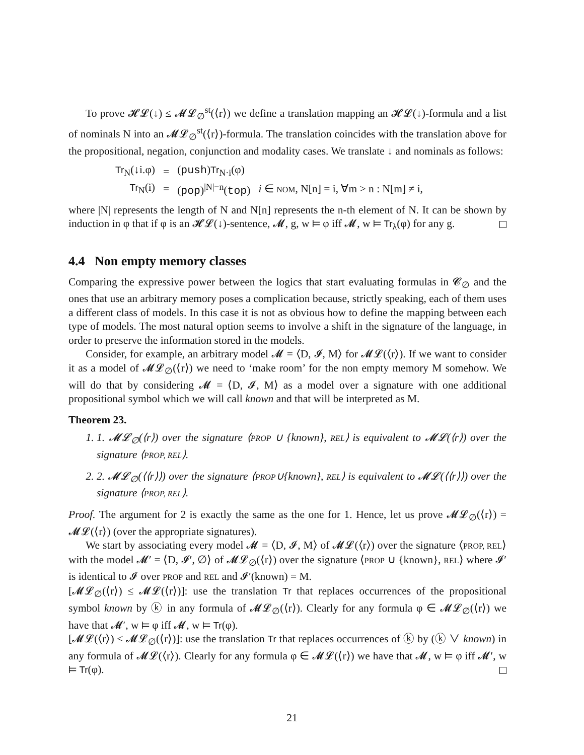To prove 𝓗𝓛(↓) ≤ 𝓜𝓛<sub>∅</sub><sup>st</sup>(⟨r⟩) we define a translation mapping an 𝓗𝓛(↓)-formula and a list of nominals N into an 𝓜𝓛<sub>∅</sub><sup>st</sup>(⟨r⟩)-formula. The translation coincides with the translation above for the propositional, negation, conjunction and modality cases. We translate ↓ and nominals as follows:
| Tr<sub>N</sub>(↓i.φ) | = | ( push ) Tr<sub>N·i</sub>(φ) | |
| Tr<sub>N</sub>(i) | = | ( pop )<sup>/N/−n</sup>( top ) | i ∈ NOM , N[n] = i, ∀m > n : N[m] ≠ i, |
where |N| represents the length of N and N[n] represents the n-th element of N. It can be shown by induction in φ that if φ is an 𝓗𝓛(↓)-sentence, 𝓜, g, w ⊨ φ iff 𝓜, w ⊨ Tr<sub>λ</sub>(φ) for any g.
4.4 Non empty memory classes
Comparing the expressive power between the logics that start evaluating formulas in 𝓒<sub>∅</sub> and the ones that use an arbitrary memory poses a complication because, strictly speaking, each of them uses a different class of models. In this case it is not as obvious how to define the mapping between each type of models. The most natural option seems to involve a shift in the signature of the language, in order to preserve the information stored in the models.
Consider, for example, an arbitrary model 𝓜 = ⟨D, 𝓘, M⟩ for 𝓜𝓛(⟨r⟩). If we want to consider it as a model of 𝓜𝓛<sub>∅</sub>(⟨r⟩) we need to ‘make room’ for the non empty memory M somehow. We will do that by considering 𝓜 = ⟨D, 𝓘, M⟩ as a model over a signature with one additional propositional symbol which we will call known and that will be interpreted as M.
Theorem 23.
1. 1. 𝓜𝓛<sub>∅</sub>(⟨r⟩) over the signature ⟨PROP ∪ {known}, REL⟩ is equivalent to 𝓜𝓛(⟨r⟩) over the signature ⟨PROP, REL⟩.
2. 2. 𝓜𝓛<sub>∅</sub>(⟨⟨r⟩⟩) over the signature ⟨PROP∪{known}, REL⟩ is equivalent to 𝓜𝓛(⟨⟨r⟩⟩) over the signature ⟨PROP, REL⟩.
Proof. The argument for 2 is exactly the same as the one for 1. Hence, let us prove 𝓜𝓛<sub>∅</sub>(⟨r⟩) = 𝓜𝓛(⟨r⟩) (over the appropriate signatures).
We start by associating every model 𝓜 = ⟨D, 𝓘, M⟩ of 𝓜𝓛(⟨r⟩) over the signature ⟨PROP, REL⟩ with the model 𝓜′ = ⟨D, 𝓘′, ∅⟩ of 𝓜𝓛<sub>∅</sub>(⟨r⟩) over the signature ⟨PROP ∪ {known}, REL⟩ where 𝓘′ is identical to 𝓘 over PROP and REL and 𝓘′(known) = M.
[𝓜𝓛<sub>∅</sub>(⟨r⟩) ≤ 𝓜𝓛(⟨r⟩)]: use the translation Tr that replaces occurrences of the propositional symbol known by ⓚ in any formula of 𝓜𝓛<sub>∅</sub>(⟨r⟩). Clearly for any formula φ ∈ 𝓜𝓛<sub>∅</sub>(⟨r⟩) we have that 𝓜′, w ⊨ φ iff 𝓜, w ⊨ Tr(φ).
[𝓜𝓛(⟨r⟩) ≤ 𝓜𝓛<sub>∅</sub>(⟨r⟩)]: use the translation Tr that replaces occurrences of ⓚ by (ⓚ ∨ known) in any formula of 𝓜𝓛(⟨r⟩). Clearly for any formula φ ∈ 𝓜𝓛(⟨r⟩) we have that 𝓜, w ⊨ φ iff 𝓜′, w ⊨ Tr(φ).
21